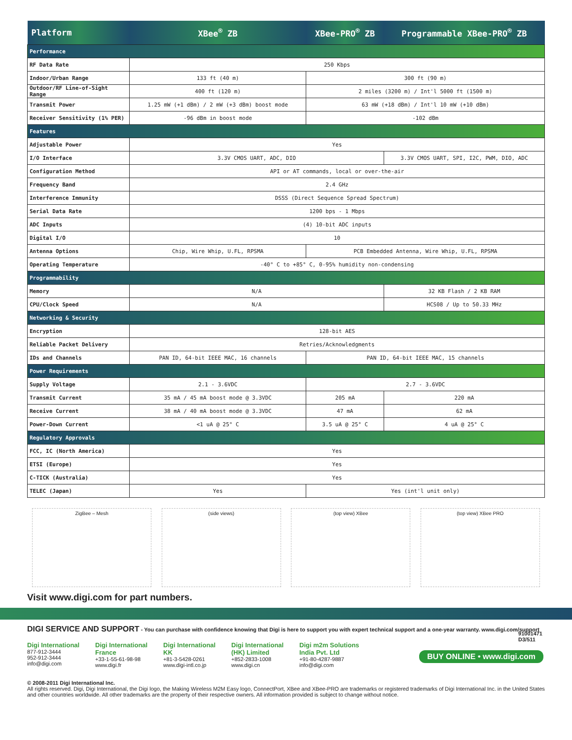| Platform | XBee<sup>®</sup> ZB | XBee-PRO<sup>®</sup> ZB | Programmable XBee-PRO<sup>®</sup> ZB |
| --- | --- | --- | --- |
| Performance | | | |
| RF Data Rate | 250 Kbps | | |
| Indoor/Urban Range | 133 ft (40 m) | 300 ft (90 m) | |
| Outdoor/RF Line-of-Sight Range | 400 ft (120 m) | 2 miles (3200 m) / Int'l 5000 ft (1500 m) | |
| Transmit Power | 1.25 mW (+1 dBm) / 2 mW (+3 dBm) boost mode | 63 mW (+18 dBm) / Int'l 10 mW (+10 dBm) | |
| Receiver Sensitivity (1% PER) | -96 dBm in boost mode | -102 dBm | |
| Features | | | |
| Adjustable Power | Yes | | |
| I/O Interface | 3.3V CMOS UART, ADC, DIO | | 3.3V CMOS UART, SPI, I2C, PWM, DIO, ADC |
| Configuration Method | API or AT commands, local or over-the-air | | |
| Frequency Band | 2.4 GHz | | |
| Interference Immunity | DSSS (Direct Sequence Spread Spectrum) | | |
| Serial Data Rate | 1200 bps - 1 Mbps | | |
| ADC Inputs | (4) 10-bit ADC inputs | | |
| Digital I/O | 10 | | |
| Antenna Options | Chip, Wire Whip, U.FL, RPSMA | PCB Embedded Antenna, Wire Whip, U.FL, RPSMA | |
| Operating Temperature | -40° C to +85° C, 0-95% humidity non-condensing | | |
| Programmability | | | |
| Memory | N/A | | 32 KB Flash / 2 KB RAM |
| CPU/Clock Speed | N/A | | HCS08 / Up to 50.33 MHz |
| Networking & Security | | | |
| Encryption | 128-bit AES | | |
| Reliable Packet Delivery | Retries/Acknowledgments | | |
| IDs and Channels | PAN ID, 64-bit IEEE MAC, 16 channels | PAN ID, 64-bit IEEE MAC, 15 channels | |
| Power Requirements | | | |
| Supply Voltage | 2.1 - 3.6VDC | 2.7 - 3.6VDC | |
| Transmit Current | 35 mA / 45 mA boost mode @ 3.3VDC | 205 mA | 220 mA |
| Receive Current | 38 mA / 40 mA boost mode @ 3.3VDC | 47 mA | 62 mA |
| Power-Down Current | <1 uA @ 25° C | 3.5 uA @ 25° C | 4 uA @ 25° C |
| Regulatory Approvals | | | |
| FCC, IC (North America) | Yes | | |
| ETSI (Europe) | Yes | | |
| C-TICK (Australia) | Yes | | |
| TELEC (Japan) | Yes | Yes (int'l unit only) | |
ZigBee – Mesh (side views) (top view) XBee (top view) XBee PRO
Visit www.digi.com for part numbers.
DIGI SERVICE AND SUPPORT - You can purchase with confidence knowing that Digi is here to support you with expert technical support and a one-year warranty. www.digi.com/support
Digi International
877-912-3444
952-912-3444
info@digi.com
Digi International France
+33-1-55-61-98-98
www.digi.fr
Digi International KK
+81-3-5428-0261
www.digi-intl.co.jp
Digi International (HK) Limited
+852-2833-1008
www.digi.cn
Digi m2m Solutions India Pvt. Ltd
+91-80-4287-9887
info@digi.com
© 2008-2011 Digi International Inc.
All rights reserved. Digi, Digi International, the Digi logo, the Making Wireless M2M Easy logo, ConnectPort, XBee and XBee-PRO are trademarks or registered trademarks of Digi International Inc. in the United States and other countries worldwide. All other trademarks are the property of their respective owners. All information provided is subject to change without notice.
91001471
D3/511
BUY ONLINE • www.digi.com